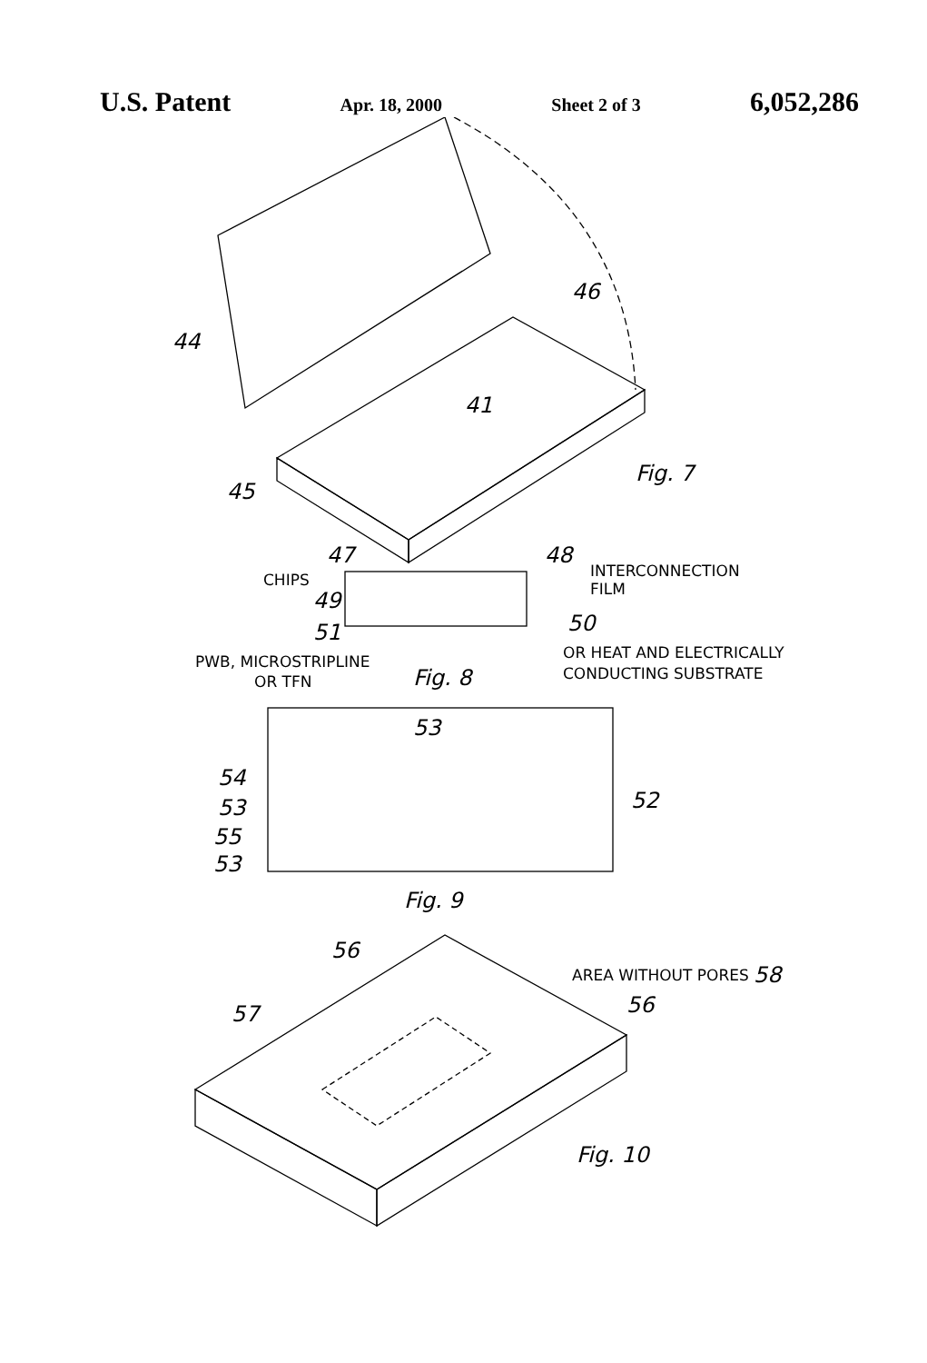U.S. Patent Apr. 18, 2000 Sheet 2 of 3 6,052,286
44
46
41
45
Fig. 7
47
48
CHIPS
INTERCONNECTION
FILM
49
50
51
PWB, MICROSTRIPLINE
OR TFN
Fig. 8
OR HEAT AND ELECTRICALLY
CONDUCTING SUBSTRATE
53
54
52
53
55
53
Fig. 9
56
AREA WITHOUT PORES
58
56
57
Fig. 10